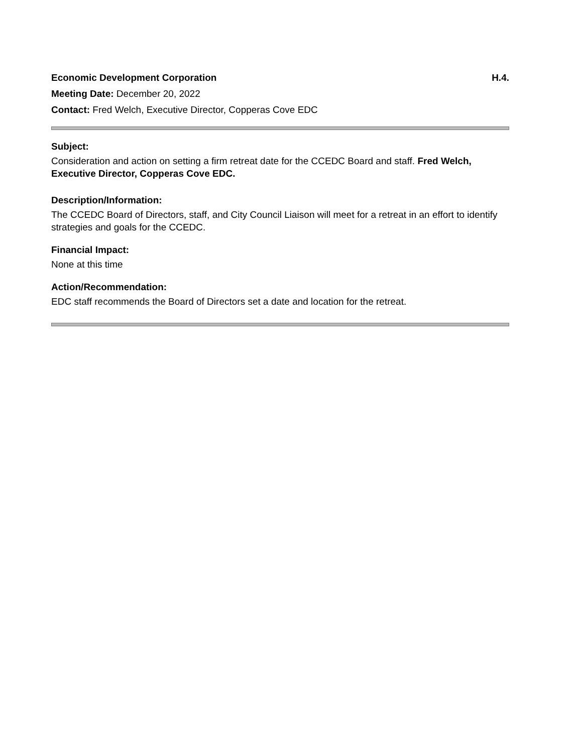Economic Development Corporation H.4.
Meeting Date: December 20, 2022
Contact: Fred Welch, Executive Director, Copperas Cove EDC
Subject:
Consideration and action on setting a firm retreat date for the CCEDC Board and staff. Fred Welch, Executive Director, Copperas Cove EDC.
Description/Information:
The CCEDC Board of Directors, staff, and City Council Liaison will meet for a retreat in an effort to identify strategies and goals for the CCEDC.
Financial Impact:
None at this time
Action/Recommendation:
EDC staff recommends the Board of Directors set a date and location for the retreat.